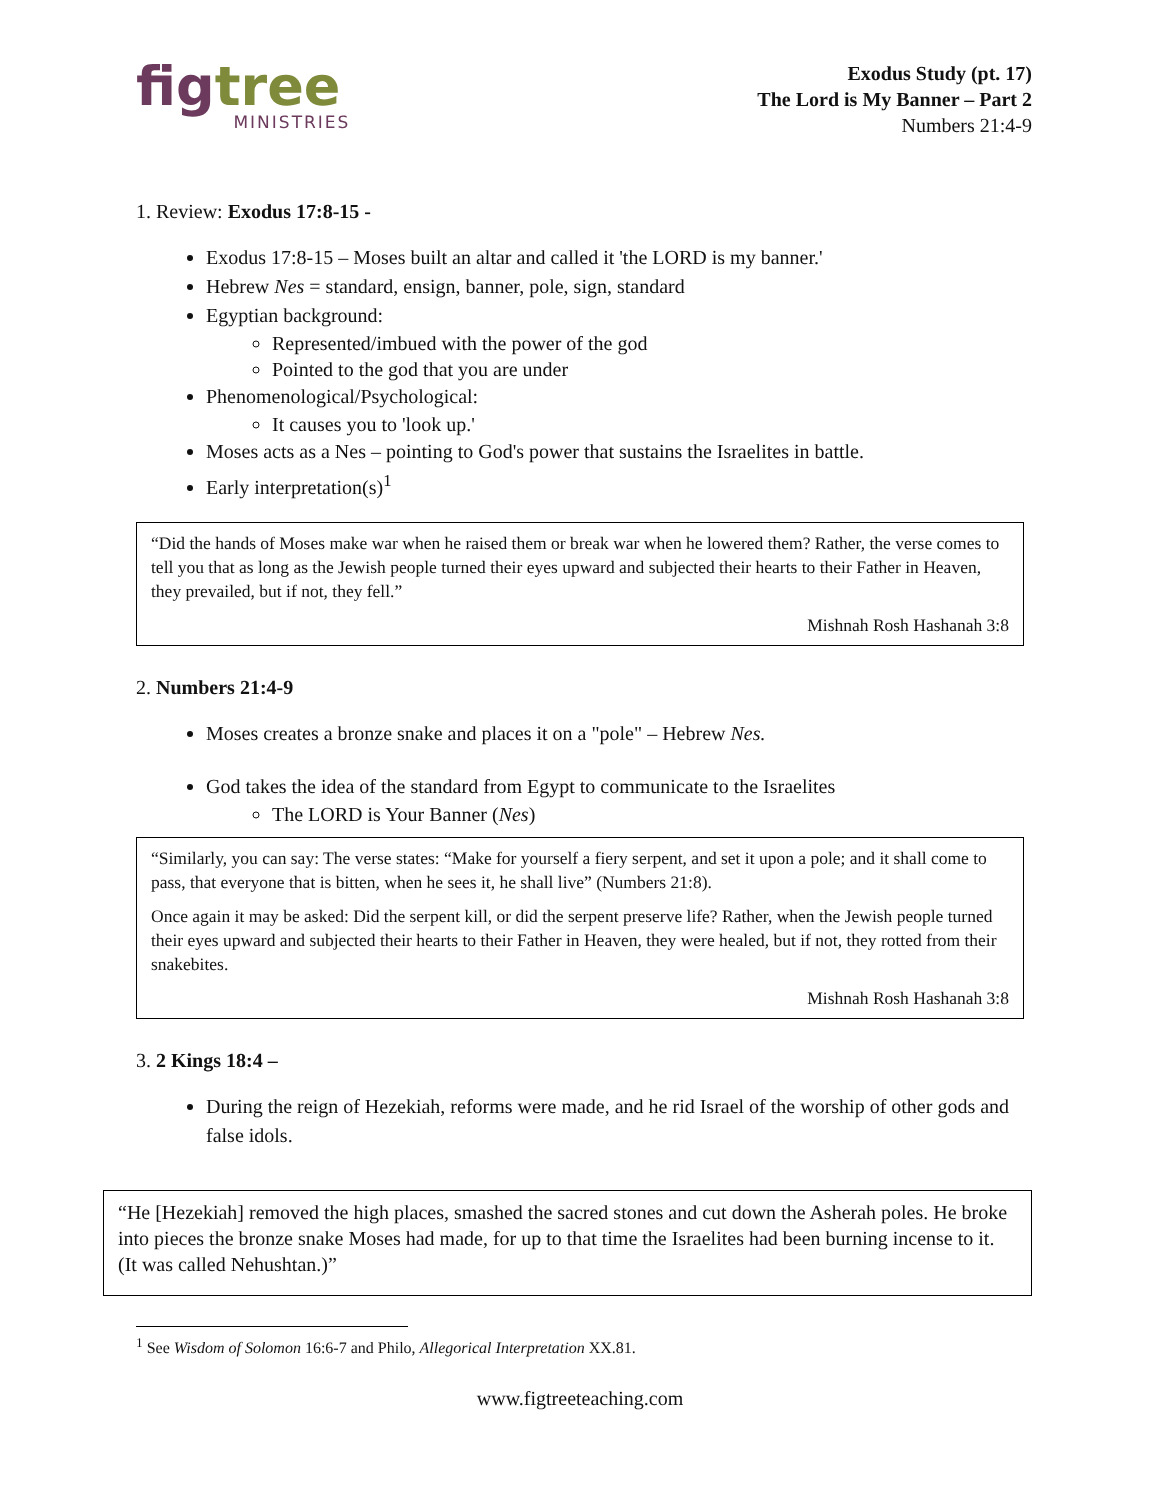fig tree
MINISTRIES
Exodus Study (pt. 17)
The Lord is My Banner – Part 2
Numbers 21:4-9
1. Review: Exodus 17:8-15 -
Exodus 17:8-15 – Moses built an altar and called it 'the LORD is my banner.'
Hebrew Nes = standard, ensign, banner, pole, sign, standard
Egyptian background:
Represented/imbued with the power of the god
Pointed to the god that you are under
Phenomenological/Psychological:
It causes you to 'look up.'
Moses acts as a Nes – pointing to God's power that sustains the Israelites in battle.
Early interpretation(s)<sup>1</sup>
“Did the hands of Moses make war when he raised them or break war when he lowered them? Rather, the verse comes to tell you that as long as the Jewish people turned their eyes upward and subjected their hearts to their Father in Heaven, they prevailed, but if not, they fell.”
Mishnah Rosh Hashanah 3:8
2. Numbers 21:4-9
Moses creates a bronze snake and places it on a "pole" – Hebrew Nes.
God takes the idea of the standard from Egypt to communicate to the Israelites
The LORD is Your Banner (Nes)
“Similarly, you can say: The verse states: “Make for yourself a fiery serpent, and set it upon a pole; and it shall come to pass, that everyone that is bitten, when he sees it, he shall live” (Numbers 21:8).
Once again it may be asked: Did the serpent kill, or did the serpent preserve life? Rather, when the Jewish people turned their eyes upward and subjected their hearts to their Father in Heaven, they were healed, but if not, they rotted from their snakebites.
Mishnah Rosh Hashanah 3:8
3. 2 Kings 18:4 –
During the reign of Hezekiah, reforms were made, and he rid Israel of the worship of other gods and false idols.
“He [Hezekiah] removed the high places, smashed the sacred stones and cut down the Asherah poles. He broke into pieces the bronze snake Moses had made, for up to that time the Israelites had been burning incense to it. (It was called Nehushtan.)”
<sup>1</sup> See Wisdom of Solomon 16:6-7 and Philo, Allegorical Interpretation XX.81.
www.figtreeteaching.com